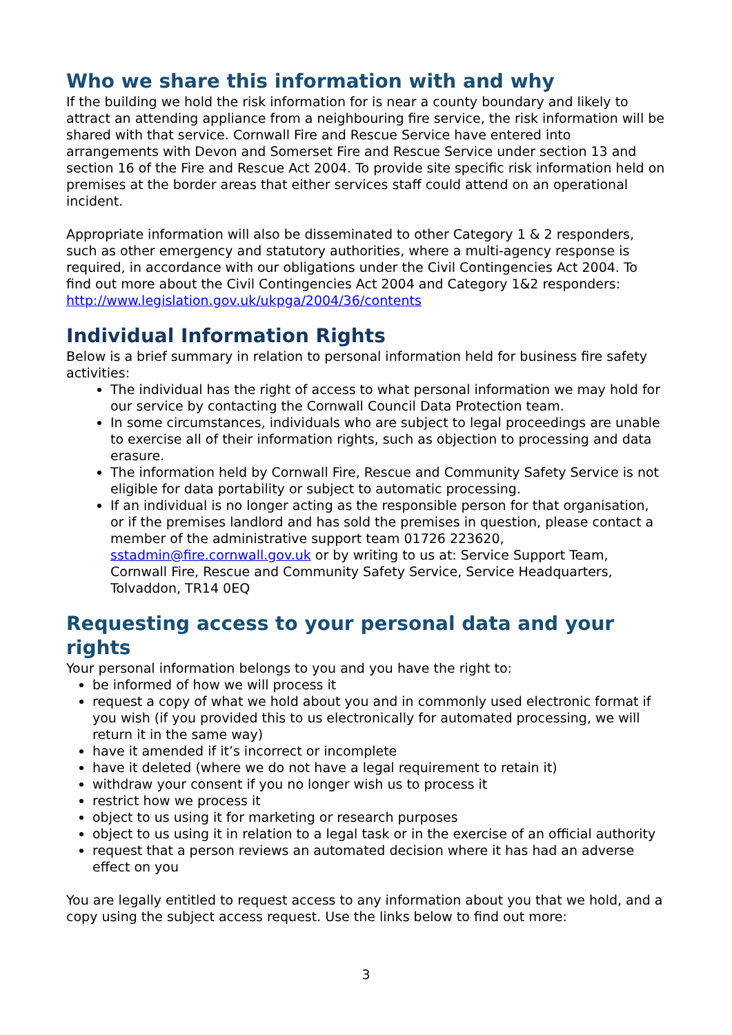Who we share this information with and why
If the building we hold the risk information for is near a county boundary and likely to attract an attending appliance from a neighbouring fire service, the risk information will be shared with that service. Cornwall Fire and Rescue Service have entered into arrangements with Devon and Somerset Fire and Rescue Service under section 13 and section 16 of the Fire and Rescue Act 2004. To provide site specific risk information held on premises at the border areas that either services staff could attend on an operational incident.
Appropriate information will also be disseminated to other Category 1 & 2 responders, such as other emergency and statutory authorities, where a multi-agency response is required, in accordance with our obligations under the Civil Contingencies Act 2004. To find out more about the Civil Contingencies Act 2004 and Category 1&2 responders: http://www.legislation.gov.uk/ukpga/2004/36/contents
Individual Information Rights
Below is a brief summary in relation to personal information held for business fire safety activities:
The individual has the right of access to what personal information we may hold for our service by contacting the Cornwall Council Data Protection team.
In some circumstances, individuals who are subject to legal proceedings are unable to exercise all of their information rights, such as objection to processing and data erasure.
The information held by Cornwall Fire, Rescue and Community Safety Service is not eligible for data portability or subject to automatic processing.
If an individual is no longer acting as the responsible person for that organisation, or if the premises landlord and has sold the premises in question, please contact a member of the administrative support team 01726 223620, sstadmin@fire.cornwall.gov.uk or by writing to us at: Service Support Team, Cornwall Fire, Rescue and Community Safety Service, Service Headquarters, Tolvaddon, TR14 0EQ
Requesting access to your personal data and your rights
Your personal information belongs to you and you have the right to:
be informed of how we will process it
request a copy of what we hold about you and in commonly used electronic format if you wish (if you provided this to us electronically for automated processing, we will return it in the same way)
have it amended if it’s incorrect or incomplete
have it deleted (where we do not have a legal requirement to retain it)
withdraw your consent if you no longer wish us to process it
restrict how we process it
object to us using it for marketing or research purposes
object to us using it in relation to a legal task or in the exercise of an official authority
request that a person reviews an automated decision where it has had an adverse effect on you
You are legally entitled to request access to any information about you that we hold, and a copy using the subject access request. Use the links below to find out more:
3